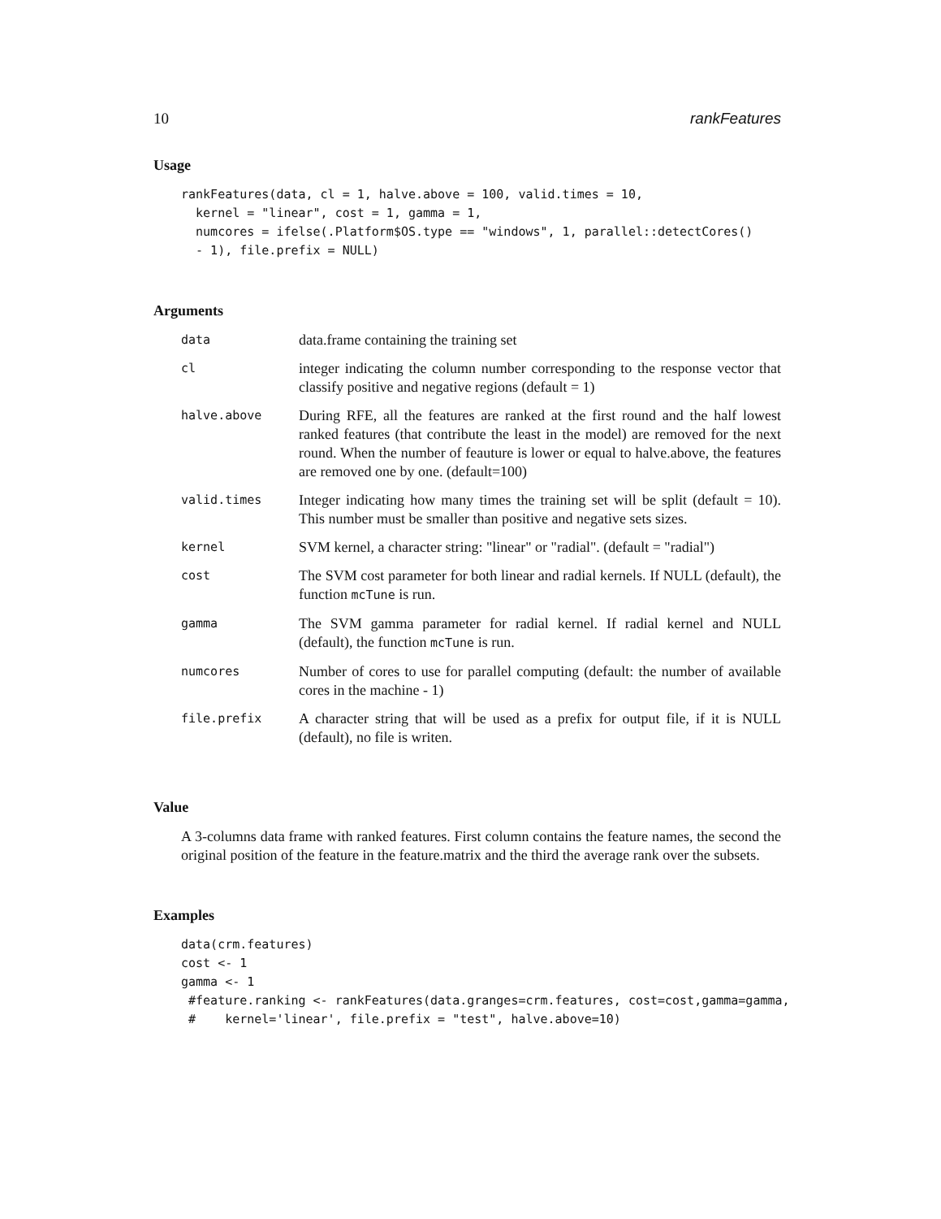10 rankFeatures
Usage
rankFeatures(data, cl = 1, halve.above = 100, valid.times = 10,
  kernel = "linear", cost = 1, gamma = 1,
  numcores = ifelse(.Platform$OS.type == "windows", 1, parallel::detectCores()
  - 1), file.prefix = NULL)
Arguments
| data | data.frame containing the training set |
| cl | integer indicating the column number corresponding to the response vector that classify positive and negative regions (default = 1) |
| halve.above | During RFE, all the features are ranked at the first round and the half lowest ranked features (that contribute the least in the model) are removed for the next round. When the number of feauture is lower or equal to halve.above, the features are removed one by one. (default=100) |
| valid.times | Integer indicating how many times the training set will be split (default = 10). This number must be smaller than positive and negative sets sizes. |
| kernel | SVM kernel, a character string: "linear" or "radial". (default = "radial") |
| cost | The SVM cost parameter for both linear and radial kernels. If NULL (default), the function mcTune is run. |
| gamma | The SVM gamma parameter for radial kernel. If radial kernel and NULL (default), the function mcTune is run. |
| numcores | Number of cores to use for parallel computing (default: the number of available cores in the machine - 1) |
| file.prefix | A character string that will be used as a prefix for output file, if it is NULL (default), no file is writen. |
Value
A 3-columns data frame with ranked features. First column contains the feature names, the second the original position of the feature in the feature.matrix and the third the average rank over the subsets.
Examples
data(crm.features)
cost <- 1
gamma <- 1
 #feature.ranking <- rankFeatures(data.granges=crm.features, cost=cost,gamma=gamma,
 #    kernel='linear', file.prefix = "test", halve.above=10)